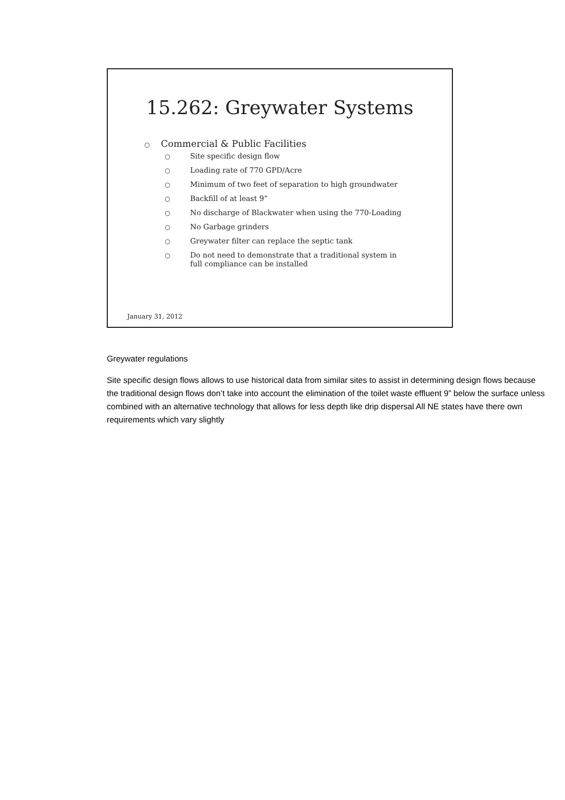15.262: Greywater Systems
○ Commercial & Public Facilities
○ Site specific design flow
○ Loading rate of 770 GPD/Acre
○ Minimum of two feet of separation to high groundwater
○ Backfill of at least 9”
○ No discharge of Blackwater when using the 770-Loading
○ No Garbage grinders
○ Greywater filter can replace the septic tank
○ Do not need to demonstrate that a traditional system in full compliance can be installed
January 31, 2012
Greywater regulations
Site specific design flows allows to use historical data from similar sites to assist in determining design flows because the traditional design flows don’t take into account the elimination of the toilet waste effluent 9” below the surface unless combined with an alternative technology that allows for less depth like drip dispersal All NE states have there own requirements which vary slightly